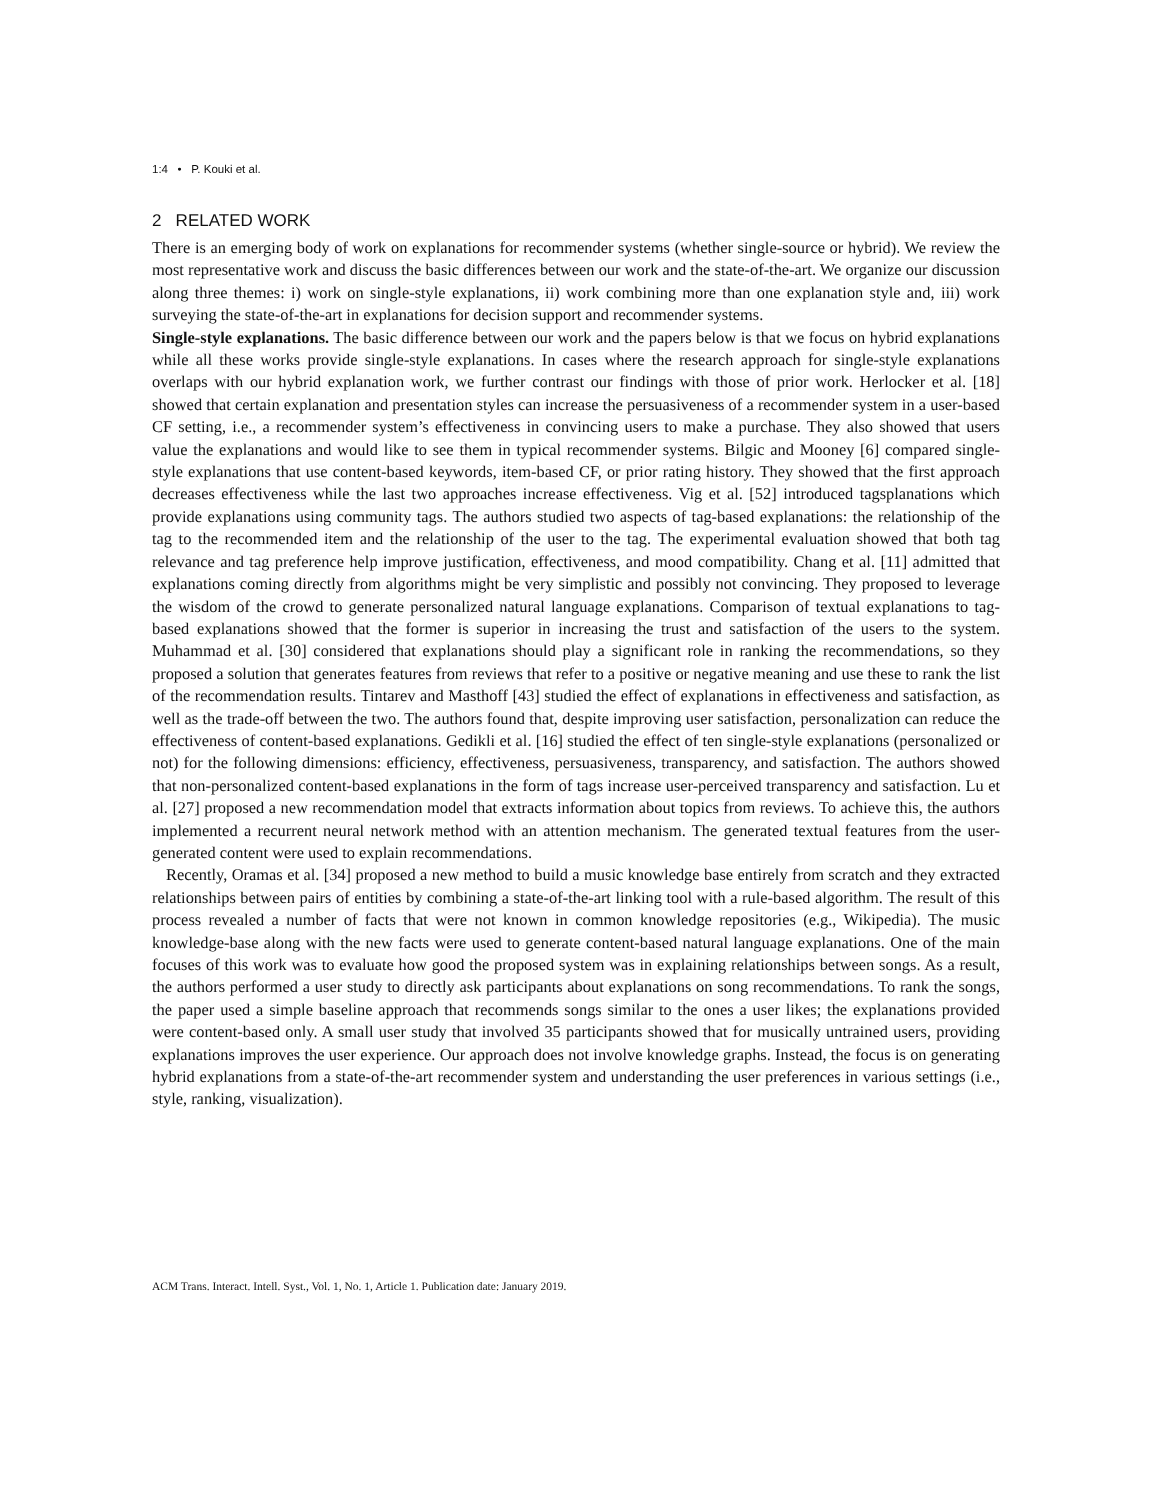1:4 • P. Kouki et al.
2 RELATED WORK
There is an emerging body of work on explanations for recommender systems (whether single-source or hybrid). We review the most representative work and discuss the basic differences between our work and the state-of-the-art. We organize our discussion along three themes: i) work on single-style explanations, ii) work combining more than one explanation style and, iii) work surveying the state-of-the-art in explanations for decision support and recommender systems.
Single-style explanations. The basic difference between our work and the papers below is that we focus on hybrid explanations while all these works provide single-style explanations. In cases where the research approach for single-style explanations overlaps with our hybrid explanation work, we further contrast our findings with those of prior work. Herlocker et al. [18] showed that certain explanation and presentation styles can increase the persuasiveness of a recommender system in a user-based CF setting, i.e., a recommender system’s effectiveness in convincing users to make a purchase. They also showed that users value the explanations and would like to see them in typical recommender systems. Bilgic and Mooney [6] compared single-style explanations that use content-based keywords, item-based CF, or prior rating history. They showed that the first approach decreases effectiveness while the last two approaches increase effectiveness. Vig et al. [52] introduced tagsplanations which provide explanations using community tags. The authors studied two aspects of tag-based explanations: the relationship of the tag to the recommended item and the relationship of the user to the tag. The experimental evaluation showed that both tag relevance and tag preference help improve justification, effectiveness, and mood compatibility. Chang et al. [11] admitted that explanations coming directly from algorithms might be very simplistic and possibly not convincing. They proposed to leverage the wisdom of the crowd to generate personalized natural language explanations. Comparison of textual explanations to tag-based explanations showed that the former is superior in increasing the trust and satisfaction of the users to the system. Muhammad et al. [30] considered that explanations should play a significant role in ranking the recommendations, so they proposed a solution that generates features from reviews that refer to a positive or negative meaning and use these to rank the list of the recommendation results. Tintarev and Masthoff [43] studied the effect of explanations in effectiveness and satisfaction, as well as the trade-off between the two. The authors found that, despite improving user satisfaction, personalization can reduce the effectiveness of content-based explanations. Gedikli et al. [16] studied the effect of ten single-style explanations (personalized or not) for the following dimensions: efficiency, effectiveness, persuasiveness, transparency, and satisfaction. The authors showed that non-personalized content-based explanations in the form of tags increase user-perceived transparency and satisfaction. Lu et al. [27] proposed a new recommendation model that extracts information about topics from reviews. To achieve this, the authors implemented a recurrent neural network method with an attention mechanism. The generated textual features from the user-generated content were used to explain recommendations.
Recently, Oramas et al. [34] proposed a new method to build a music knowledge base entirely from scratch and they extracted relationships between pairs of entities by combining a state-of-the-art linking tool with a rule-based algorithm. The result of this process revealed a number of facts that were not known in common knowledge repositories (e.g., Wikipedia). The music knowledge-base along with the new facts were used to generate content-based natural language explanations. One of the main focuses of this work was to evaluate how good the proposed system was in explaining relationships between songs. As a result, the authors performed a user study to directly ask participants about explanations on song recommendations. To rank the songs, the paper used a simple baseline approach that recommends songs similar to the ones a user likes; the explanations provided were content-based only. A small user study that involved 35 participants showed that for musically untrained users, providing explanations improves the user experience. Our approach does not involve knowledge graphs. Instead, the focus is on generating hybrid explanations from a state-of-the-art recommender system and understanding the user preferences in various settings (i.e., style, ranking, visualization).
ACM Trans. Interact. Intell. Syst., Vol. 1, No. 1, Article 1. Publication date: January 2019.